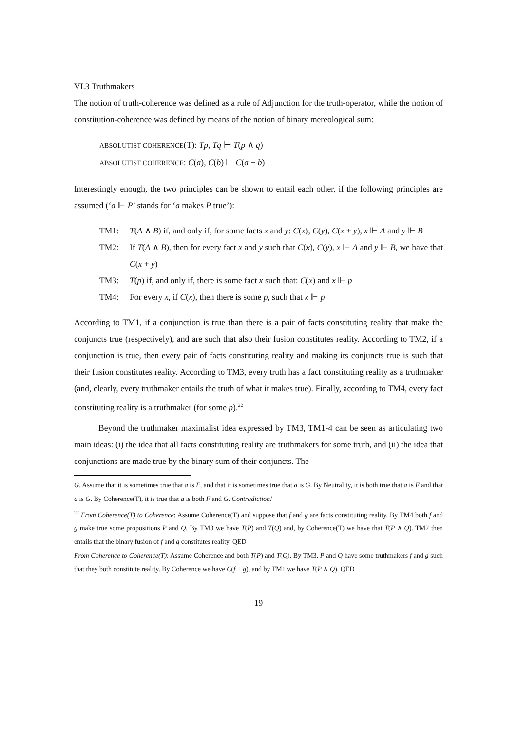VI.3 Truthmakers
The notion of truth-coherence was defined as a rule of Adjunction for the truth-operator, while the notion of constitution-coherence was defined by means of the notion of binary mereological sum:
ABSOLUTIST COHERENCE(T): Tp, Tq ⊢ T(p ∧ q)
ABSOLUTIST COHERENCE: C(a), C(b) ⊢ C(a + b)
Interestingly enough, the two principles can be shown to entail each other, if the following principles are assumed (‘a ⊩ P’ stands for ‘a makes P true’):
TM1: T(A ∧ B) if, and only if, for some facts x and y: C(x), C(y), C(x + y), x ⊩ A and y ⊩ B
TM2: If T(A ∧ B), then for every fact x and y such that C(x), C(y), x ⊩ A and y ⊩ B, we have that C(x + y)
TM3: T(p) if, and only if, there is some fact x such that: C(x) and x ⊩ p
TM4: For every x, if C(x), then there is some p, such that x ⊩ p
According to TM1, if a conjunction is true than there is a pair of facts constituting reality that make the conjuncts true (respectively), and are such that also their fusion constitutes reality. According to TM2, if a conjunction is true, then every pair of facts constituting reality and making its conjuncts true is such that their fusion constitutes reality. According to TM3, every truth has a fact constituting reality as a truthmaker (and, clearly, every truthmaker entails the truth of what it makes true). Finally, according to TM4, every fact constituting reality is a truthmaker (for some p).<sup>22</sup>
Beyond the truthmaker maximalist idea expressed by TM3, TM1-4 can be seen as articulating two main ideas: (i) the idea that all facts constituting reality are truthmakers for some truth, and (ii) the idea that conjunctions are made true by the binary sum of their conjuncts. The
G. Assume that it is sometimes true that a is F, and that it is sometimes true that a is G. By Neutrality, it is both true that a is F and that a is G. By Coherence(T), it is true that a is both F and G. Contradiction!
<sup>22</sup> From Coherence(T) to Coherence: Assume Coherence(T) and suppose that f and g are facts constituting reality. By TM4 both f and g make true some propositions P and Q. By TM3 we have T(P) and T(Q) and, by Coherence(T) we have that T(P ∧ Q). TM2 then entails that the binary fusion of f and g constitutes reality. QED
From Coherence to Coherence(T): Assume Coherence and both T(P) and T(Q). By TM3, P and Q have some truthmakers f and g such that they both constitute reality. By Coherence we have C(f + g), and by TM1 we have T(P ∧ Q). QED
19